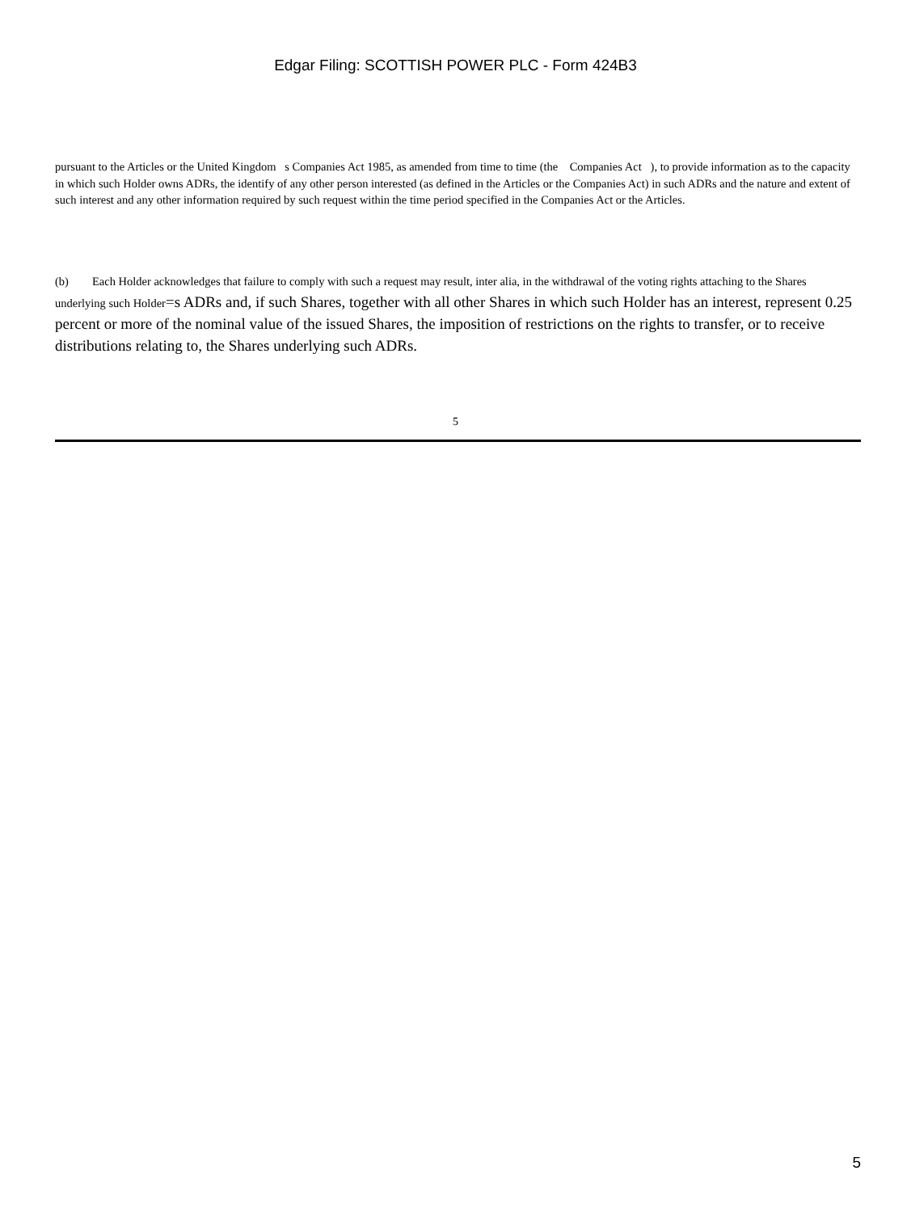Edgar Filing: SCOTTISH POWER PLC - Form 424B3
pursuant to the Articles or the United Kingdom s Companies Act 1985, as amended from time to time (the Companies Act ), to provide information as to the capacity in which such Holder owns ADRs, the identify of any other person interested (as defined in the Articles or the Companies Act) in such ADRs and the nature and extent of such interest and any other information required by such request within the time period specified in the Companies Act or the Articles.
(b) Each Holder acknowledges that failure to comply with such a request may result, inter alia, in the withdrawal of the voting rights attaching to the Shares underlying such Holder=s ADRs and, if such Shares, together with all other Shares in which such Holder has an interest, represent 0.25 percent or more of the nominal value of the issued Shares, the imposition of restrictions on the rights to transfer, or to receive distributions relating to, the Shares underlying such ADRs.
5
5